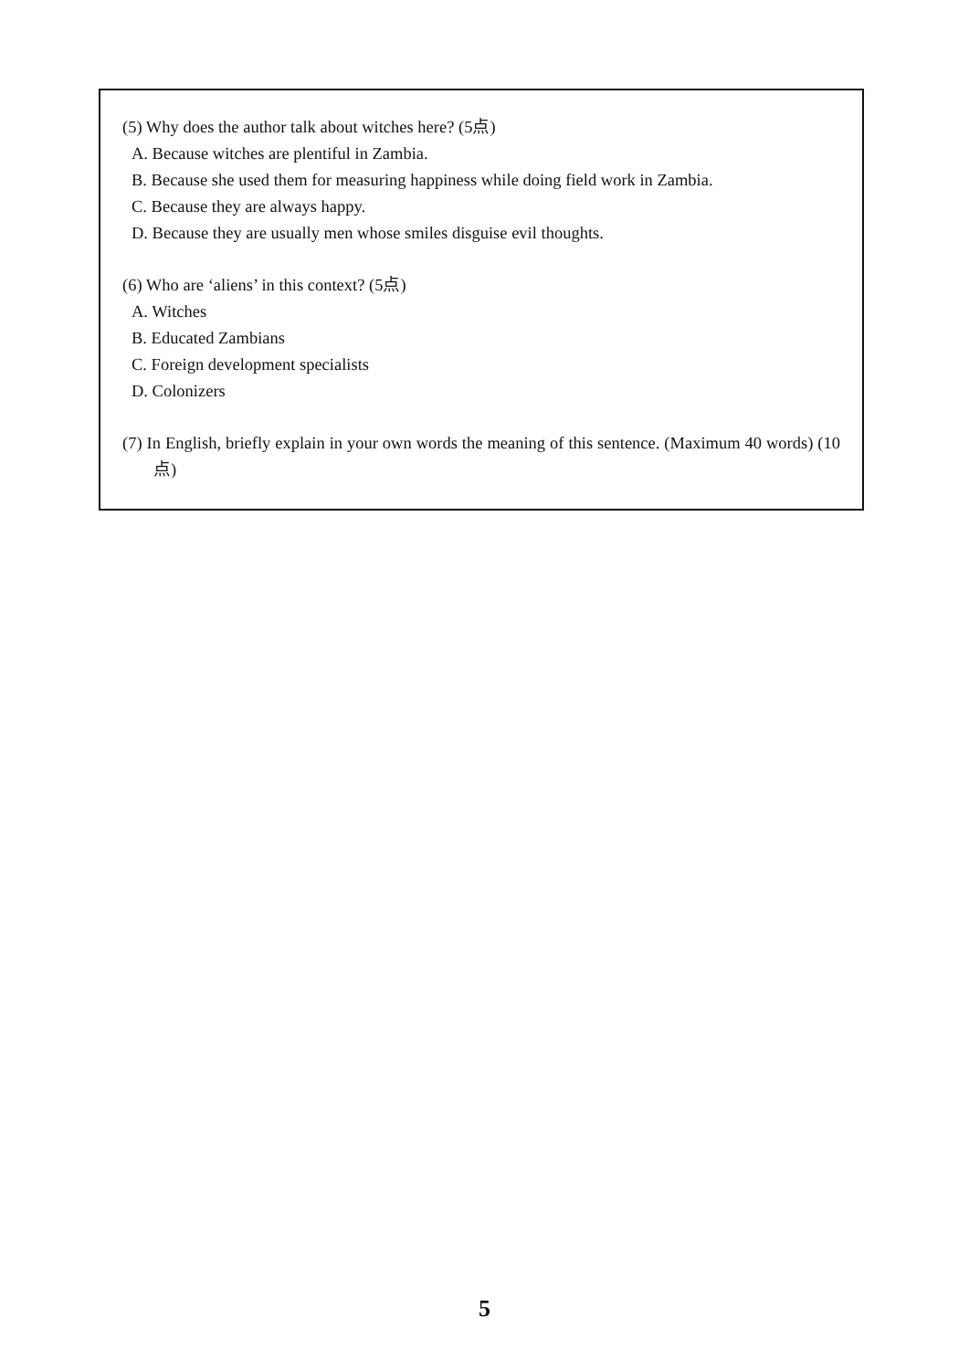(5) Why does the author talk about witches here? (5点)
A. Because witches are plentiful in Zambia.
B. Because she used them for measuring happiness while doing field work in Zambia.
C. Because they are always happy.
D. Because they are usually men whose smiles disguise evil thoughts.
(6) Who are ‘aliens’ in this context? (5点)
A. Witches
B. Educated Zambians
C. Foreign development specialists
D. Colonizers
(7) In English, briefly explain in your own words the meaning of this sentence. (Maximum 40 words) (10点)
5